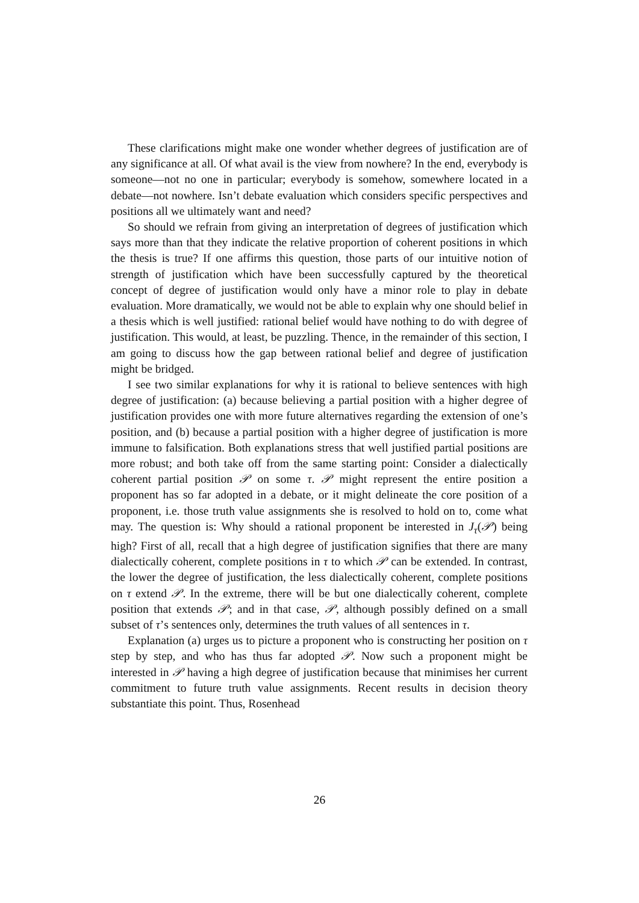These clarifications might make one wonder whether degrees of justification are of any significance at all. Of what avail is the view from nowhere? In the end, everybody is someone—not no one in particular; everybody is somehow, somewhere located in a debate—not nowhere. Isn’t debate evaluation which considers specific perspectives and positions all we ultimately want and need?
So should we refrain from giving an interpretation of degrees of justification which says more than that they indicate the relative proportion of coherent positions in which the thesis is true? If one affirms this question, those parts of our intuitive notion of strength of justification which have been successfully captured by the theoretical concept of degree of justification would only have a minor role to play in debate evaluation. More dramatically, we would not be able to explain why one should belief in a thesis which is well justified: rational belief would have nothing to do with degree of justification. This would, at least, be puzzling. Thence, in the remainder of this section, I am going to discuss how the gap between rational belief and degree of justification might be bridged.
I see two similar explanations for why it is rational to believe sentences with high degree of justification: (a) because believing a partial position with a higher degree of justification provides one with more future alternatives regarding the extension of one’s position, and (b) because a partial position with a higher degree of justification is more immune to falsification. Both explanations stress that well justified partial positions are more robust; and both take off from the same starting point: Consider a dialectically coherent partial position 𝒫 on some τ. 𝒫 might represent the entire position a proponent has so far adopted in a debate, or it might delineate the core position of a proponent, i.e. those truth value assignments she is resolved to hold on to, come what may. The question is: Why should a rational proponent be interested in J<sub>τ</sub>(𝒫) being high? First of all, recall that a high degree of justification signifies that there are many dialectically coherent, complete positions in τ to which 𝒫 can be extended. In contrast, the lower the degree of justification, the less dialectically coherent, complete positions on τ extend 𝒫. In the extreme, there will be but one dialectically coherent, complete position that extends 𝒫; and in that case, 𝒫, although possibly defined on a small subset of τ’s sentences only, determines the truth values of all sentences in τ.
Explanation (a) urges us to picture a proponent who is constructing her position on τ step by step, and who has thus far adopted 𝒫. Now such a proponent might be interested in 𝒫 having a high degree of justification because that minimises her current commitment to future truth value assignments. Recent results in decision theory substantiate this point. Thus, Rosenhead
26